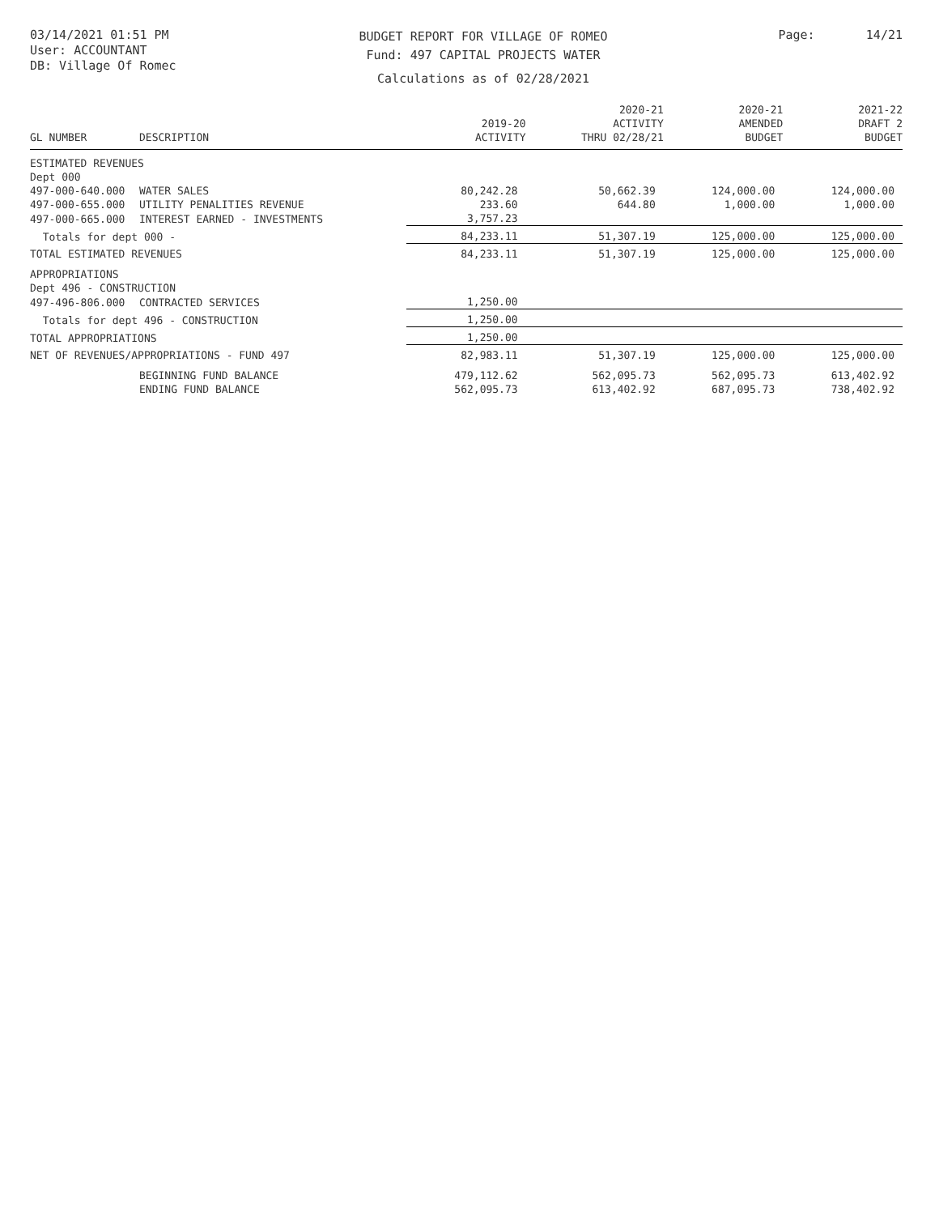03/14/2021 01:51 PM
User: ACCOUNTANT
DB: Village Of Romec
BUDGET REPORT FOR VILLAGE OF ROMEO
Fund: 497 CAPITAL PROJECTS WATER
Calculations as of 02/28/2021
Page: 14/21
| GL NUMBER | DESCRIPTION | 2019-20 ACTIVITY | 2020-21 ACTIVITY THRU 02/28/21 | 2020-21 AMENDED BUDGET | 2021-22 DRAFT 2 BUDGET |
| --- | --- | --- | --- | --- | --- |
| ESTIMATED REVENUES | | | | | |
| Dept 000 | | | | | |
| 497-000-640.000 | WATER SALES | 80,242.28 | 50,662.39 | 124,000.00 | 124,000.00 |
| 497-000-655.000 | UTILITY PENALITIES REVENUE | 233.60 | 644.80 | 1,000.00 | 1,000.00 |
| 497-000-665.000 | INTEREST EARNED - INVESTMENTS | 3,757.23 | | | |
| Totals for dept 000 - | | 84,233.11 | 51,307.19 | 125,000.00 | 125,000.00 |
| TOTAL ESTIMATED REVENUES | | 84,233.11 | 51,307.19 | 125,000.00 | 125,000.00 |
| APPROPRIATIONS | | | | | |
| Dept 496 - CONSTRUCTION | | | | | |
| 497-496-806.000 | CONTRACTED SERVICES | 1,250.00 | | | |
| Totals for dept 496 - CONSTRUCTION | | 1,250.00 | | | |
| TOTAL APPROPRIATIONS | | 1,250.00 | | | |
| NET OF REVENUES/APPROPRIATIONS - FUND 497 | | 82,983.11 | 51,307.19 | 125,000.00 | 125,000.00 |
| | BEGINNING FUND BALANCE | 479,112.62 | 562,095.73 | 562,095.73 | 613,402.92 |
| | ENDING FUND BALANCE | 562,095.73 | 613,402.92 | 687,095.73 | 738,402.92 |